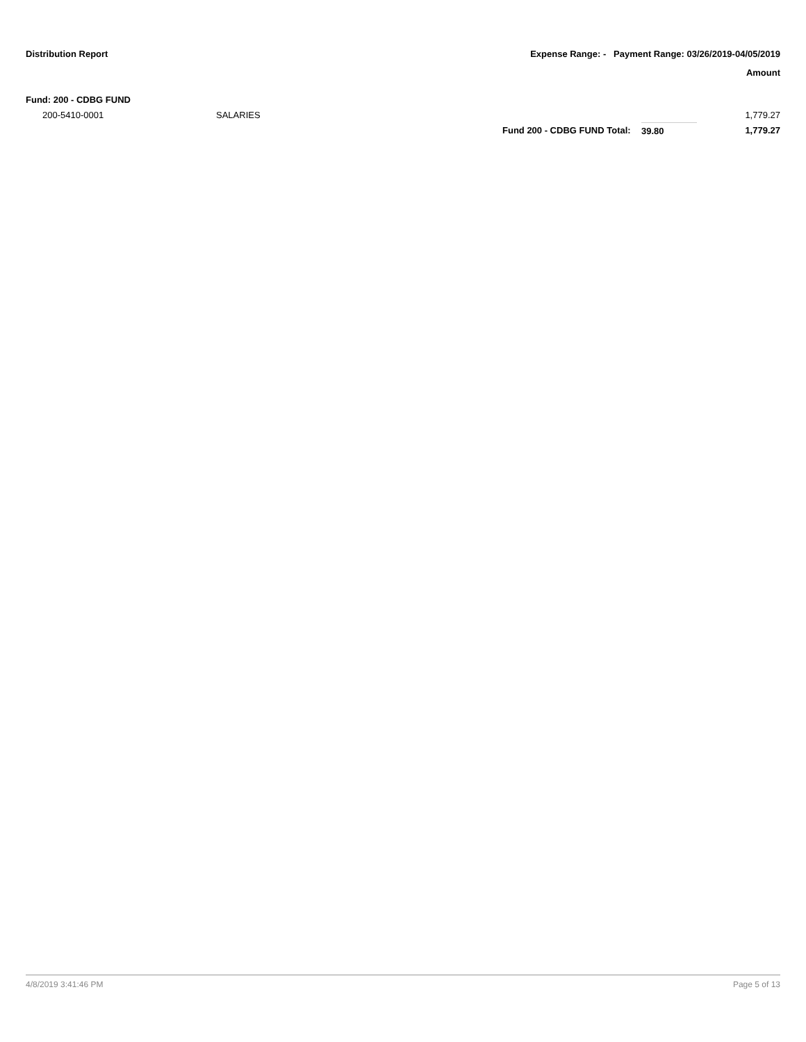Distribution Report Expense Range: - Payment Range: 03/26/2019-04/05/2019
Amount
| Fund: 200 - CDBG FUND | | | | |
| 200-5410-0001 | SALARIES | | | 1,779.27 |
| | | Fund 200 - CDBG FUND Total: | 39.80 | 1,779.27 |
4/8/2019 3:41:46 PM Page 5 of 13